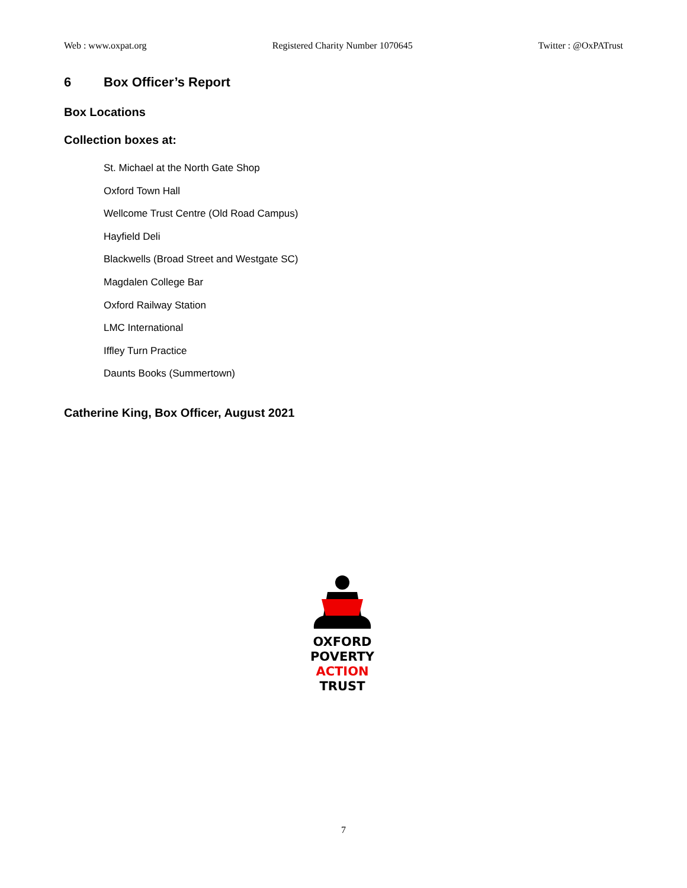Web : www.oxpat.org Registered Charity Number 1070645 Twitter : @OxPATrust
6 Box Officer’s Report
Box Locations
Collection boxes at:
St. Michael at the North Gate Shop
Oxford Town Hall
Wellcome Trust Centre (Old Road Campus)
Hayfield Deli
Blackwells (Broad Street and Westgate SC)
Magdalen College Bar
Oxford Railway Station
LMC International
Iffley Turn Practice
Daunts Books (Summertown)
Catherine King, Box Officer, August 2021
OXFORD
POVERTY
ACTION
TRUST
7